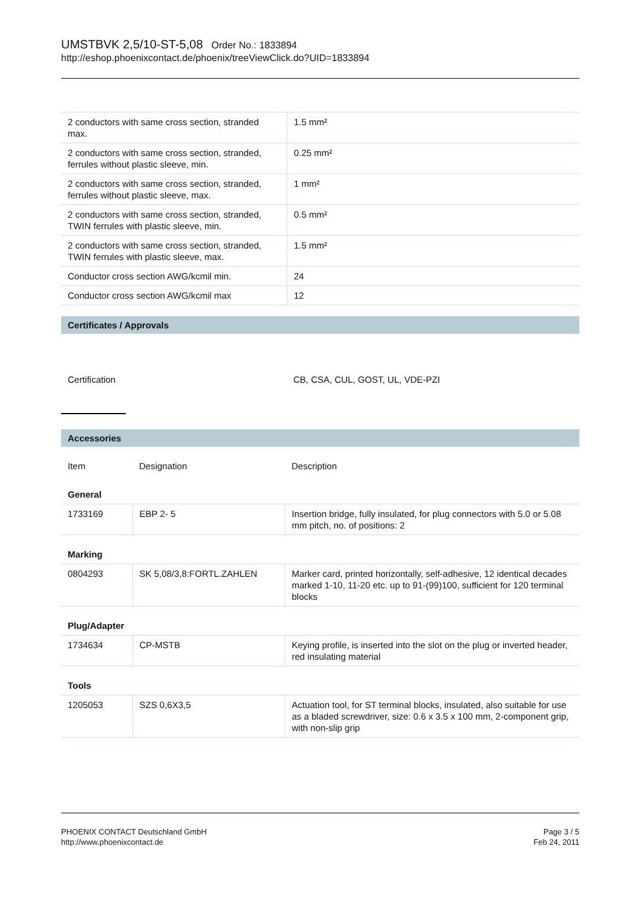UMSTBVK 2,5/10-ST-5,08 Order No.: 1833894
http://eshop.phoenixcontact.de/phoenix/treeViewClick.do?UID=1833894
| 2 conductors with same cross section, stranded max. | 1.5 mm² |
| 2 conductors with same cross section, stranded, ferrules without plastic sleeve, min. | 0.25 mm² |
| 2 conductors with same cross section, stranded, ferrules without plastic sleeve, max. | 1 mm² |
| 2 conductors with same cross section, stranded, TWIN ferrules with plastic sleeve, min. | 0.5 mm² |
| 2 conductors with same cross section, stranded, TWIN ferrules with plastic sleeve, max. | 1.5 mm² |
| Conductor cross section AWG/kcmil min. | 24 |
| Conductor cross section AWG/kcmil max | 12 |
Certificates / Approvals
| Certification | CB, CSA, CUL, GOST, UL, VDE-PZI |
Accessories
| Item | Designation | Description |
| General | | |
| 1733169 | EBP 2- 5 | Insertion bridge, fully insulated, for plug connectors with 5.0 or 5.08 mm pitch, no. of positions: 2 |
| Marking | | |
| 0804293 | SK 5,08/3,8:FORTL.ZAHLEN | Marker card, printed horizontally, self-adhesive, 12 identical decades marked 1-10, 11-20 etc. up to 91-(99)100, sufficient for 120 terminal blocks |
| Plug/Adapter | | |
| 1734634 | CP-MSTB | Keying profile, is inserted into the slot on the plug or inverted header, red insulating material |
| Tools | | |
| 1205053 | SZS 0,6X3,5 | Actuation tool, for ST terminal blocks, insulated, also suitable for use as a bladed screwdriver, size: 0.6 x 3.5 x 100 mm, 2-component grip, with non-slip grip |
Page 3 / 5
Feb 24, 2011
PHOENIX CONTACT Deutschland GmbH
http://www.phoenixcontact.de